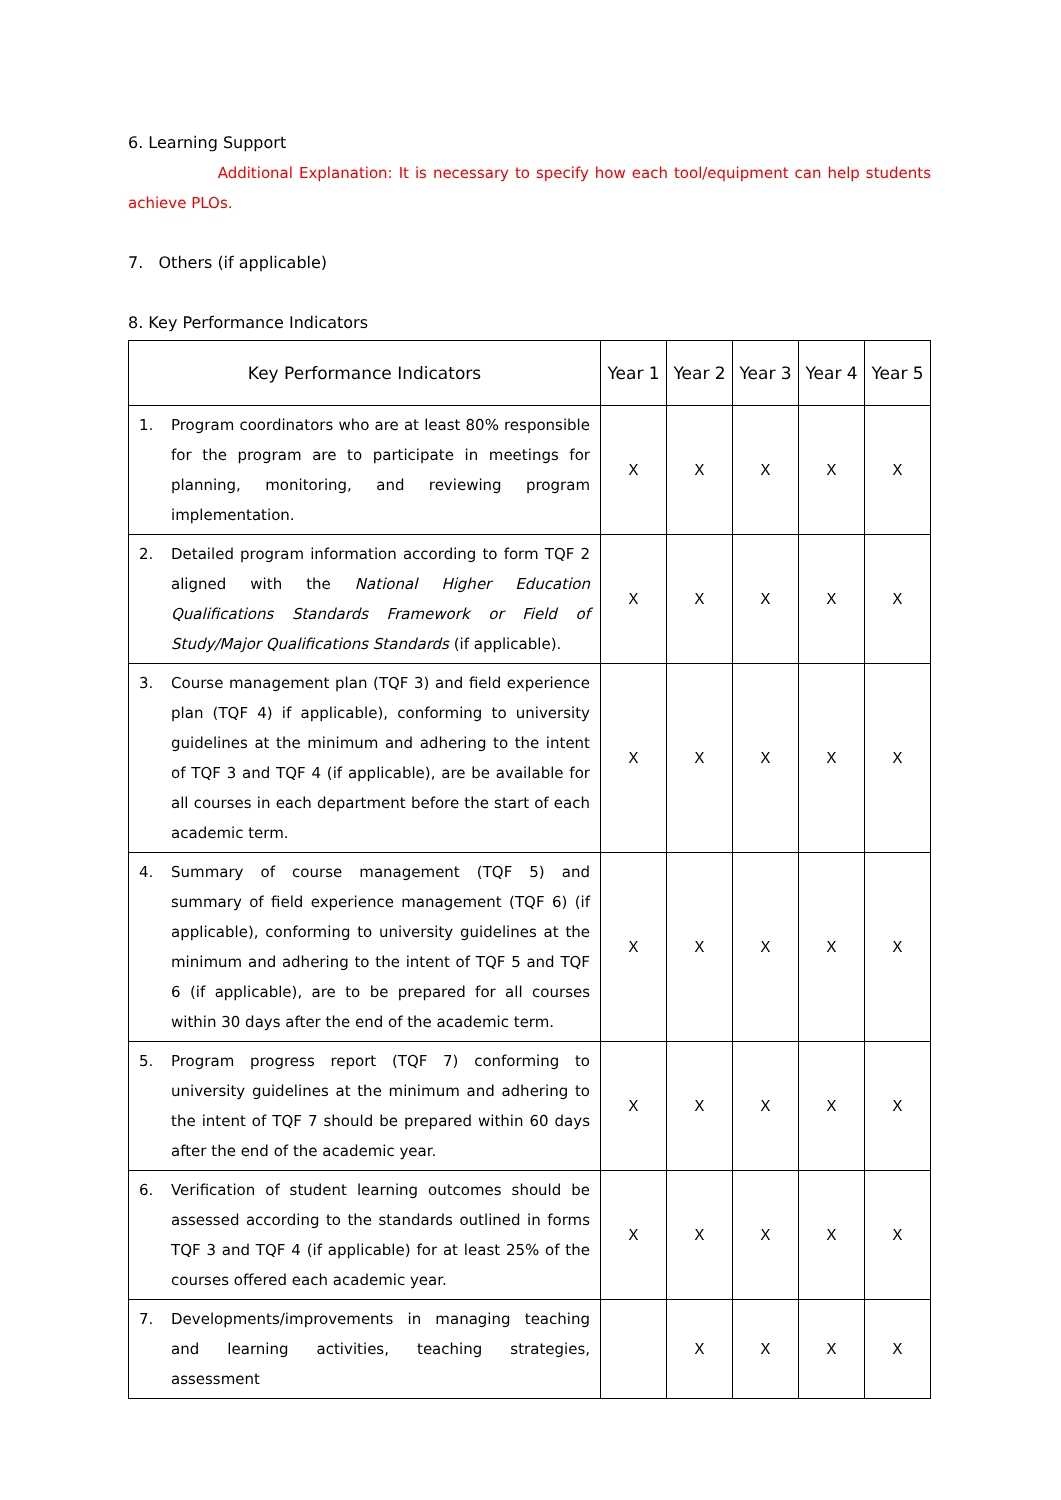6. Learning Support
Additional Explanation: It is necessary to specify how each tool/equipment can help students achieve PLOs.
7. Others (if applicable)
8. Key Performance Indicators
| Key Performance Indicators | Year 1 | Year 2 | Year 3 | Year 4 | Year 5 |
| --- | --- | --- | --- | --- | --- |
| 1. Program coordinators who are at least 80% responsible for the program are to participate in meetings for planning, monitoring, and reviewing program implementation. | X | X | X | X | X |
| 2. Detailed program information according to form TQF 2 aligned with the National Higher Education Qualifications Standards Framework or Field of Study/Major Qualifications Standards (if applicable). | X | X | X | X | X |
| 3. Course management plan (TQF 3) and field experience plan (TQF 4) if applicable), conforming to university guidelines at the minimum and adhering to the intent of TQF 3 and TQF 4 (if applicable), are be available for all courses in each department before the start of each academic term. | X | X | X | X | X |
| 4. Summary of course management (TQF 5) and summary of field experience management (TQF 6) (if applicable), conforming to university guidelines at the minimum and adhering to the intent of TQF 5 and TQF 6 (if applicable), are to be prepared for all courses within 30 days after the end of the academic term. | X | X | X | X | X |
| 5. Program progress report (TQF 7) conforming to university guidelines at the minimum and adhering to the intent of TQF 7 should be prepared within 60 days after the end of the academic year. | X | X | X | X | X |
| 6. Verification of student learning outcomes should be assessed according to the standards outlined in forms TQF 3 and TQF 4 (if applicable) for at least 25% of the courses offered each academic year. | X | X | X | X | X |
| 7. Developments/improvements in managing teaching and learning activities, teaching strategies, assessment | | X | X | X | X |